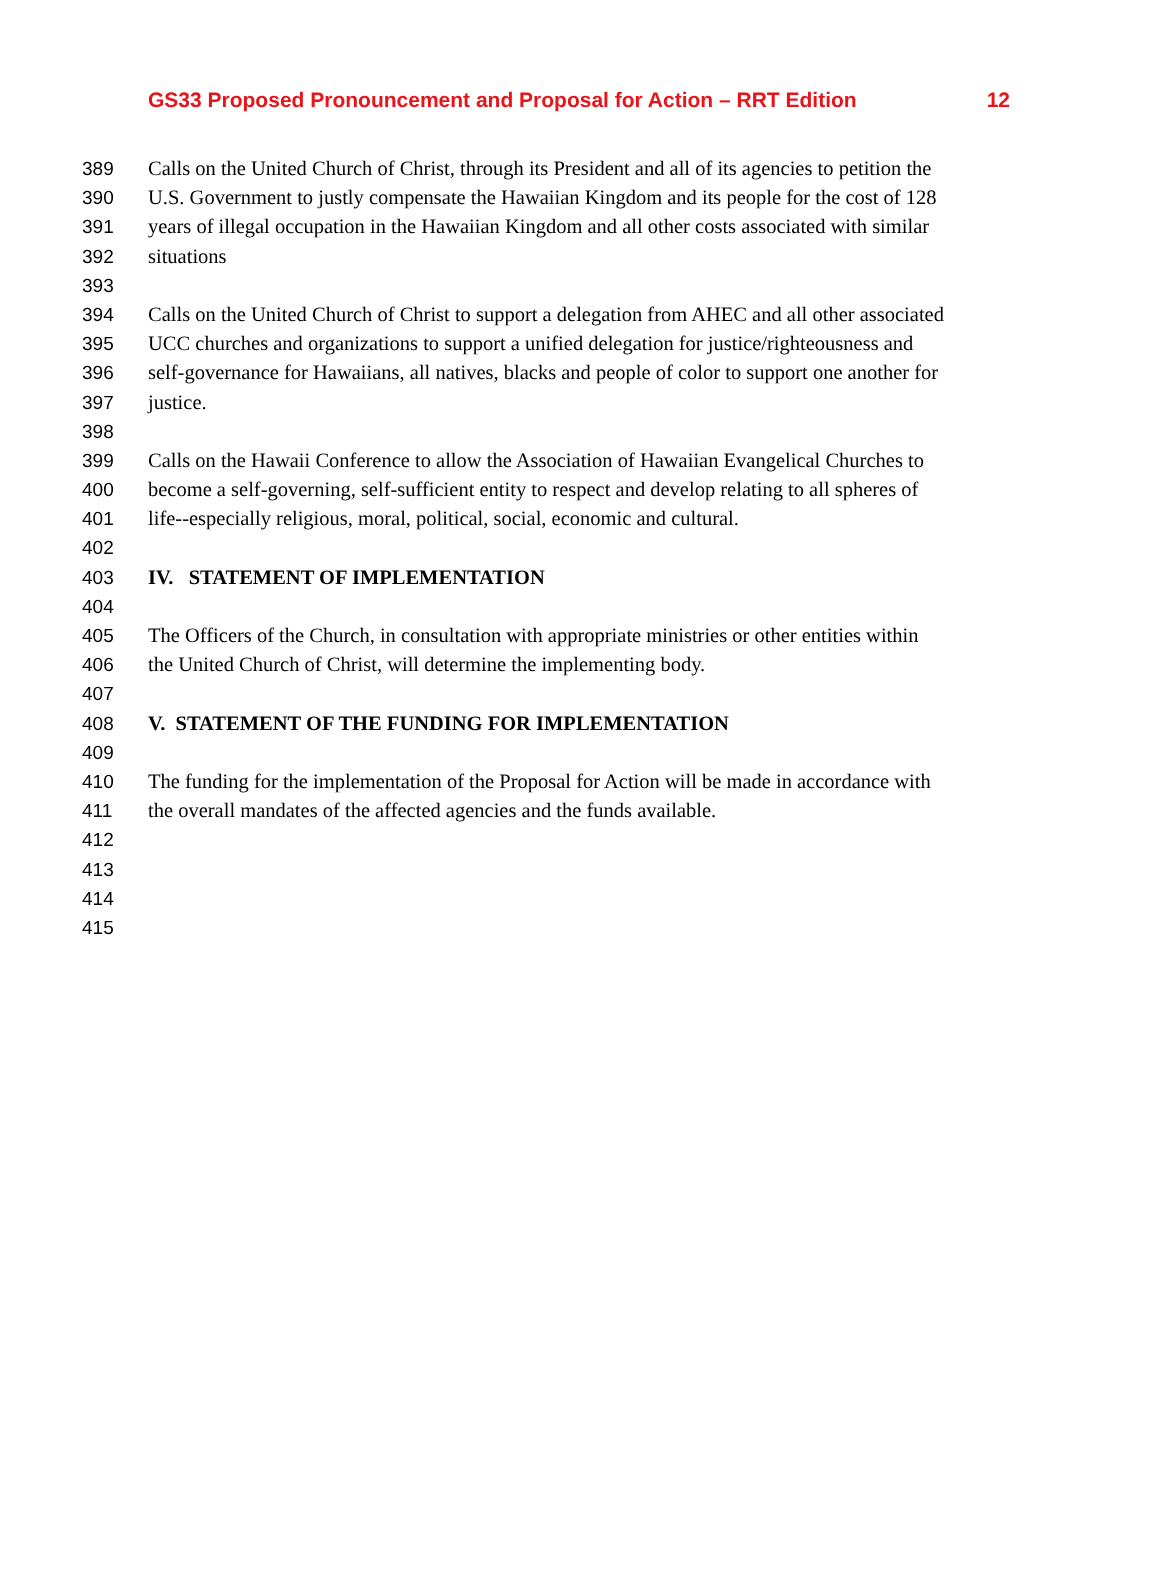GS33 Proposed Pronouncement and Proposal for Action – RRT Edition 12
389 Calls on the United Church of Christ, through its President and all of its agencies to petition the
390 U.S. Government to justly compensate the Hawaiian Kingdom and its people for the cost of 128
391 years of illegal occupation in the Hawaiian Kingdom and all other costs associated with similar
392 situations
393
394 Calls on the United Church of Christ to support a delegation from AHEC and all other associated
395 UCC churches and organizations to support a unified delegation for justice/righteousness and
396 self-governance for Hawaiians, all natives, blacks and people of color to support one another for
397 justice.
398
399 Calls on the Hawaii Conference to allow the Association of Hawaiian Evangelical Churches to
400 become a self-governing, self-sufficient entity to respect and develop relating to all spheres of
401 life--especially religious, moral, political, social, economic and cultural.
402
403 IV. STATEMENT OF IMPLEMENTATION
404
405 The Officers of the Church, in consultation with appropriate ministries or other entities within
406 the United Church of Christ, will determine the implementing body.
407
408 V. STATEMENT OF THE FUNDING FOR IMPLEMENTATION
409
410 The funding for the implementation of the Proposal for Action will be made in accordance with
411 the overall mandates of the affected agencies and the funds available.
412
413
414
415